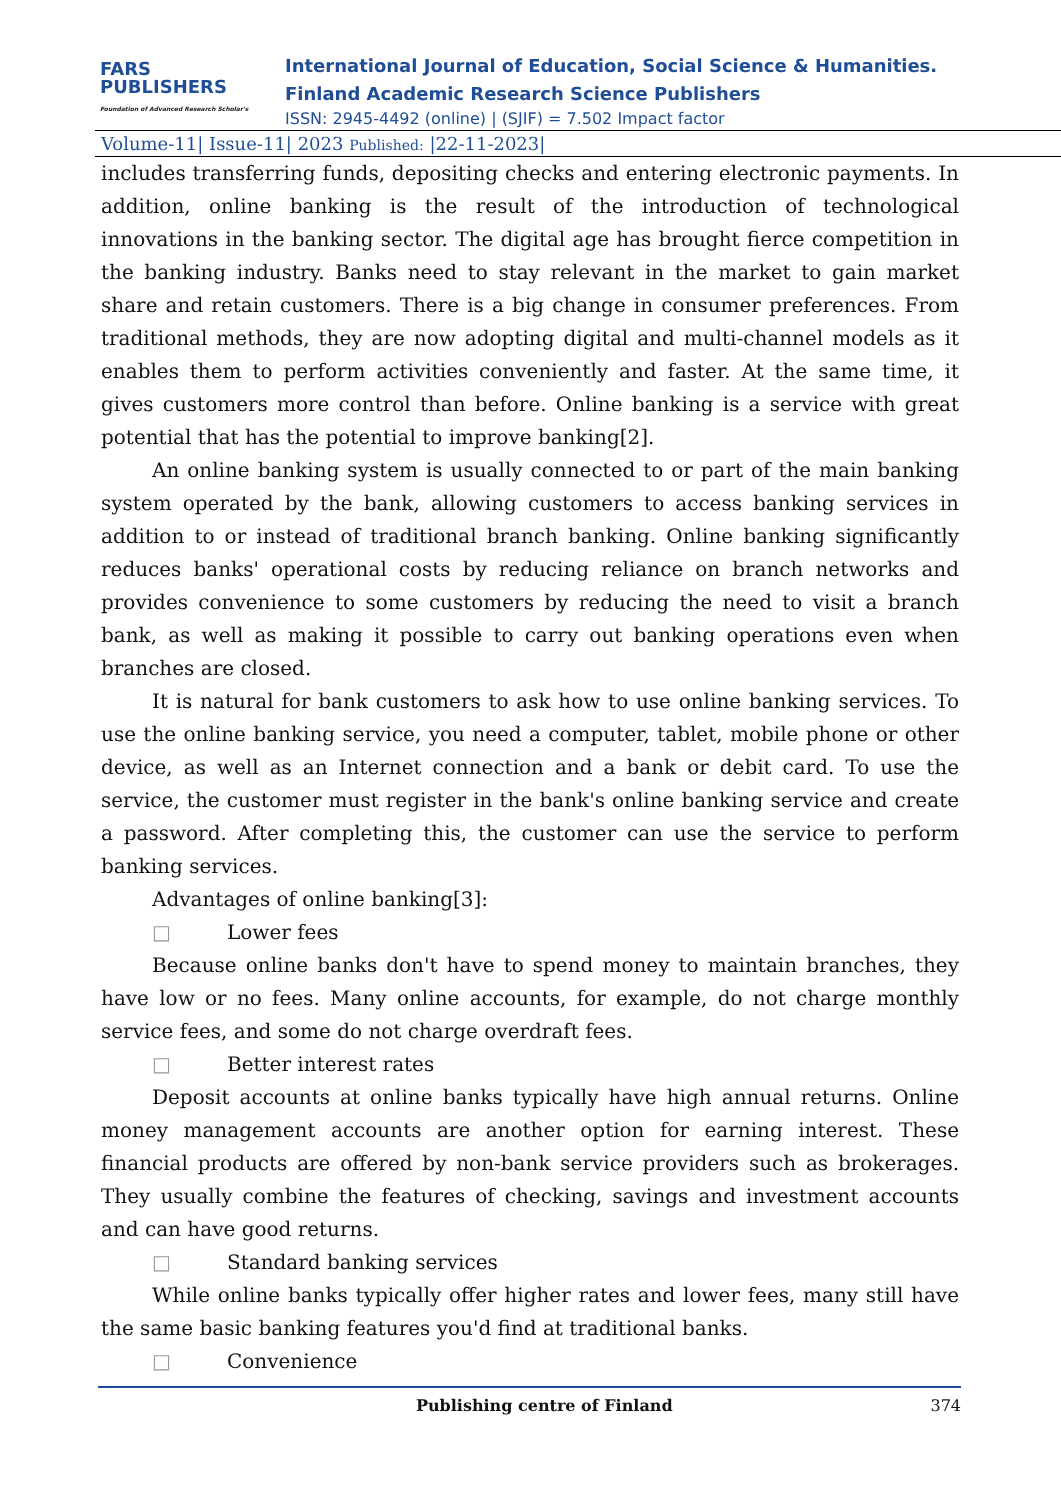FARS
PUBLISHERS
Foundation of Advanced Research Scholar's
International Journal of Education, Social Science & Humanities.
Finland Academic Research Science Publishers
ISSN: 2945-4492 (online) | (SJIF) = 7.502 Impact factor
Volume-11| Issue-11| 2023 Published: |22-11-2023|
includes transferring funds, depositing checks and entering electronic payments. In addition, online banking is the result of the introduction of technological innovations in the banking sector. The digital age has brought fierce competition in the banking industry. Banks need to stay relevant in the market to gain market share and retain customers. There is a big change in consumer preferences. From traditional methods, they are now adopting digital and multi-channel models as it enables them to perform activities conveniently and faster. At the same time, it gives customers more control than before. Online banking is a service with great potential that has the potential to improve banking[2].
An online banking system is usually connected to or part of the main banking system operated by the bank, allowing customers to access banking services in addition to or instead of traditional branch banking. Online banking significantly reduces banks' operational costs by reducing reliance on branch networks and provides convenience to some customers by reducing the need to visit a branch bank, as well as making it possible to carry out banking operations even when branches are closed.
It is natural for bank customers to ask how to use online banking services. To use the online banking service, you need a computer, tablet, mobile phone or other device, as well as an Internet connection and a bank or debit card. To use the service, the customer must register in the bank's online banking service and create a password. After completing this, the customer can use the service to perform banking services.
Advantages of online banking[3]:
□ Lower fees
Because online banks don't have to spend money to maintain branches, they have low or no fees. Many online accounts, for example, do not charge monthly service fees, and some do not charge overdraft fees.
□ Better interest rates
Deposit accounts at online banks typically have high annual returns. Online money management accounts are another option for earning interest. These financial products are offered by non-bank service providers such as brokerages. They usually combine the features of checking, savings and investment accounts and can have good returns.
□ Standard banking services
While online banks typically offer higher rates and lower fees, many still have the same basic banking features you'd find at traditional banks.
□ Convenience
Publishing centre of Finland 374